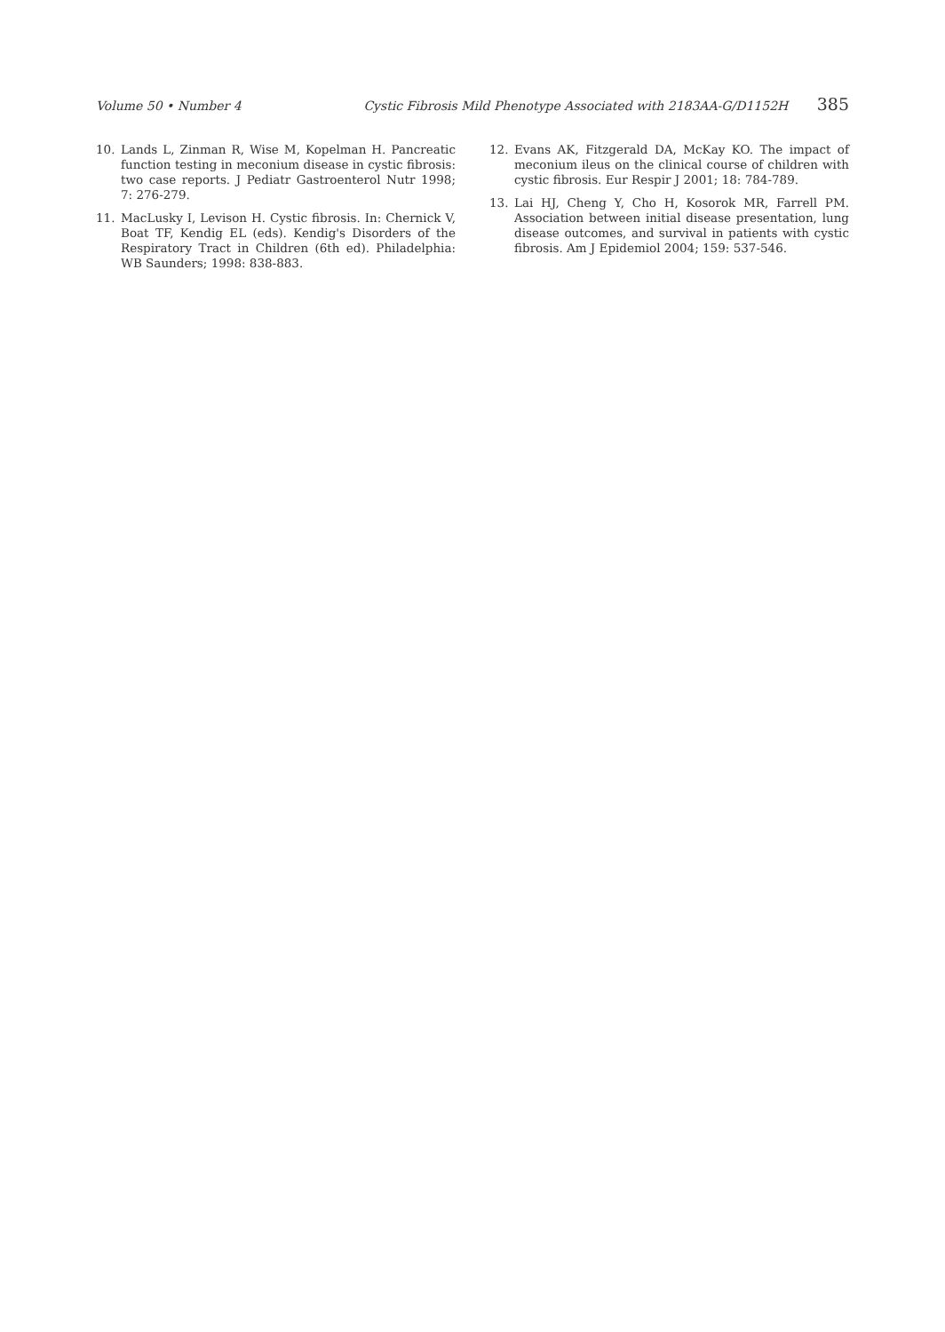Volume 50 • Number 4 Cystic Fibrosis Mild Phenotype Associated with 2183AA-G/D1152H 385
10. Lands L, Zinman R, Wise M, Kopelman H. Pancreatic function testing in meconium disease in cystic fibrosis: two case reports. J Pediatr Gastroenterol Nutr 1998; 7: 276-279.
11. MacLusky I, Levison H. Cystic fibrosis. In: Chernick V, Boat TF, Kendig EL (eds). Kendig's Disorders of the Respiratory Tract in Children (6th ed). Philadelphia: WB Saunders; 1998: 838-883.
12. Evans AK, Fitzgerald DA, McKay KO. The impact of meconium ileus on the clinical course of children with cystic fibrosis. Eur Respir J 2001; 18: 784-789.
13. Lai HJ, Cheng Y, Cho H, Kosorok MR, Farrell PM. Association between initial disease presentation, lung disease outcomes, and survival in patients with cystic fibrosis. Am J Epidemiol 2004; 159: 537-546.